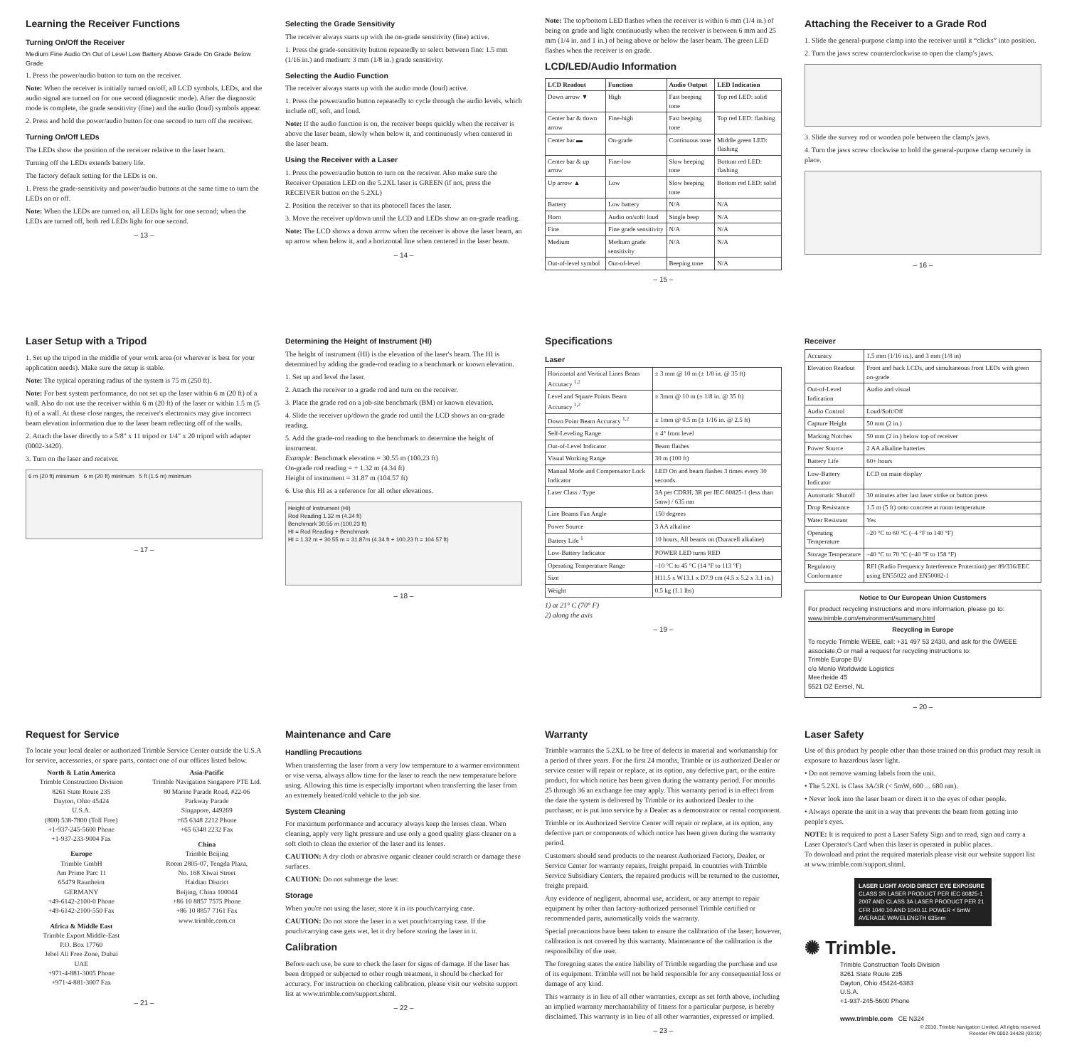Learning the Receiver Functions
Turning On/Off the Receiver
Medium Fine Audio On Out of Level Low Battery Above Grade On Grade Below Grade
1. Press the power/audio button to turn on the receiver.
Note: When the receiver is initially turned on/off, all LCD symbols, LEDs, and the audio signal are turned on for one second (diagnostic mode). After the diagnostic mode is complete, the grade sensitivity (fine) and the audio (loud) symbols appear.
2. Press and hold the power/audio button for one second to turn off the receiver.
Turning On/Off LEDs
The LEDs show the position of the receiver relative to the laser beam.
Turning off the LEDs extends battery life.
The factory default setting for the LEDs is on.
1. Press the grade-sensitivity and power/audio buttons at the same time to turn the LEDs on or off.
Note: When the LEDs are turned on, all LEDs light for one second; when the LEDs are turned off, both red LEDs light for one second.
– 13 –
Selecting the Grade Sensitivity
The receiver always starts up with the on-grade sensitivity (fine) active.
1. Press the grade-sensitivity button repeatedly to select between fine: 1.5 mm (1/16 in.) and medium: 3 mm (1/8 in.) grade sensitivity.
Selecting the Audio Function
The receiver always starts up with the audio mode (loud) active.
1. Press the power/audio button repeatedly to cycle through the audio levels, which include off, soft, and loud.
Note: If the audio function is on, the receiver beeps quickly when the receiver is above the laser beam, slowly when below it, and continuously when centered in the laser beam.
Using the Receiver with a Laser
1. Press the power/audio button to turn on the receiver. Also make sure the Receiver Operation LED on the 5.2XL laser is GREEN (if not, press the RECEIVER button on the 5.2XL)
2. Position the receiver so that its photocell faces the laser.
3. Move the receiver up/down until the LCD and LEDs show an on-grade reading.
Note: The LCD shows a down arrow when the receiver is above the laser beam, an up arrow when below it, and a horizontal line when centered in the laser beam.
– 14 –
Note: The top/bottom LED flashes when the receiver is within 6 mm (1/4 in.) of being on grade and light continuously when the receiver is between 6 mm and 25 mm (1/4 in. and 1 in.) of being above or below the laser beam. The green LED flashes when the receiver is on grade.
LCD/LED/Audio Information
| LCD Readout | Function | Audio Output | LED Indication |
| --- | --- | --- | --- |
| Down arrow ▼ | High | Fast beeping tone | Top red LED: solid |
| Center bar & down arrow | Fine-high | Fast beeping tone | Top red LED: flashing |
| Center bar ▬ | On-grade | Continuous tone | Middle green LED: flashing |
| Center bar & up arrow | Fine-low | Slow beeping tone | Bottom red LED: flashing |
| Up arrow ▲ | Low | Slow beeping tone | Bottom red LED: solid |
| Battery | Low battery | N/A | N/A |
| Horn | Audio on/soft/ loud | Single beep | N/A |
| Fine | Fine grade sensitivity | N/A | N/A |
| Medium | Medium grade sensitivity | N/A | N/A |
| Out-of-level symbol | Out-of-level | Beeping tone | N/A |
– 15 –
Attaching the Receiver to a Grade Rod
1. Slide the general-purpose clamp into the receiver until it “clicks” into position.
2. Turn the jaws screw counterclockwise to open the clamp's jaws.
3. Slide the survey rod or wooden pole between the clamp's jaws.
4. Turn the jaws screw clockwise to hold the general-purpose clamp securely in place.
– 16 –
Laser Setup with a Tripod
1. Set up the tripod in the middle of your work area (or wherever is best for your application needs). Make sure the setup is stable.
Note: The typical operating radius of the system is 75 m (250 ft).
Note: For best system performance, do not set up the laser within 6 m (20 ft) of a wall. Also do not use the receiver within 6 m (20 ft) of the laser or within 1.5 m (5 ft) of a wall. At these close ranges, the receiver's electronics may give incorrect beam elevation information due to the laser beam reflecting off of the walls.
2. Attach the laser directly to a 5/8" x 11 tripod or 1/4" x 20 tripod with adapter (0002-3420).
3. Turn on the laser and receiver.
6 m (20 ft) minimum 6 m (20 ft) minimum 5 ft (1.5 m) minimum
– 17 –
Determining the Height of Instrument (HI)
The height of instrument (HI) is the elevation of the laser's beam. The HI is determined by adding the grade-rod reading to a benchmark or known elevation.
1. Set up and level the laser.
2. Attach the receiver to a grade rod and turn on the receiver.
3. Place the grade rod on a job-site benchmark (BM) or known elevation.
4. Slide the receiver up/down the grade rod until the LCD shows an on-grade reading.
5. Add the grade-rod reading to the benchmark to determine the height of instrument.
Example: Benchmark elevation = 30.55 m (100.23 ft)
On-grade rod reading = + 1.32 m (4.34 ft)
Height of instrument = 31.87 m (104.57 ft)
6. Use this HI as a reference for all other elevations.
Height of Instrument (HI)
Rod Reading 1.32 m (4.34 ft)
Benchmark 30.55 m (100.23 ft)
HI = Rod Reading + Benchmark
HI = 1.32 m + 30.55 m = 31.87m (4.34 ft + 100.23 ft = 104.57 ft)
– 18 –
Specifications
Laser
| Horizontal and Vertical Lines Beam Accuracy <sup>1,2</sup> | ± 3 mm @ 10 m (± 1/8 in. @ 35 ft) |
| Level and Square Points Beam Accuracy <sup>1,2</sup> | ± 3mm @ 10 m (± 1/8 in. @ 35 ft) |
| Down Point Beam Accuracy <sup>1,2</sup> | ± 1mm @ 0.5 m (± 1/16 in. @ 2.5 ft) |
| Self-Leveling Range | ± 4° from level |
| Out-of-Level Indicator | Beam flashes |
| Visual Working Range | 30 m (100 ft) |
| Manual Mode and Compensator Lock Indicator | LED On and beam flashes 3 times every 30 seconds. |
| Laser Class / Type | 3A per CDRH, 3R per IEC 60825-1 (less than 5mw) / 635 nm |
| Line Beams Fan Angle | 150 degrees |
| Power Source | 3 AA alkaline |
| Battery Life <sup>1</sup> | 10 hours, All beams on (Duracell alkaline) |
| Low-Battery Indicator | POWER LED turns RED |
| Operating Temperature Range | –10 °C to 45 °C (14 °F to 113 °F) |
| Size | H11.5 x W13.1 x D7.9 cm (4.5 x 5.2 x 3.1 in.) |
| Weight | 0.5 kg (1.1 lbs) |
1) at 21° C (70° F)
2) along the axis
– 19 –
Receiver
| Accuracy | 1.5 mm (1/16 in.), and 3 mm (1/8 in) |
| Elevation Readout | Front and back LCDs, and simultaneous front LEDs with green on-grade |
| Out-of-Level Indication | Audio and visual |
| Audio Control | Loud/Soft/Off |
| Capture Height | 50 mm (2 in.) |
| Marking Notches | 50 mm (2 in.) below top of receiver |
| Power Source | 2 AA alkaline batteries |
| Battery Life | 60+ hours |
| Low-Battery Indicator | LCD on main display |
| Automatic Shutoff | 30 minutes after last laser strike or button press |
| Drop Resistance | 1.5 m (5 ft) onto concrete at room temperature |
| Water Resistant | Yes |
| Operating Temperature | –20 °C to 60 °C (–4 °F to 140 °F) |
| Storage Temperature | –40 °C to 70 °C (–40 °F to 158 °F) |
| Regulatory Conformance | RFI (Radio Frequency Interference Protection) per 89/336/EEC using EN55022 and EN50082-1 |
Notice to Our European Union Customers
For product recycling instructions and more information, please go to: www.trimble.com/environment/summary.html
Recycling in Europe
To recycle Trimble WEEE, call: +31 497 53 2430, and ask for the ÒWEEE associate,Ó or mail a request for recycling instructions to:
Trimble Europe BV
c/o Menlo Worldwide Logistics
Meerheide 45
5521 DZ Eersel, NL
– 20 –
Request for Service
To locate your local dealer or authorized Trimble Service Center outside the U.S.A for service, accessories, or spare parts, contact one of our offices listed below.
North & Latin America
Trimble Construction Division
8261 State Route 235
Dayton, Ohio 45424
U.S.A.
(800) 538-7800 (Toll Free)
+1-937-245-5600 Phone
+1-937-233-9004 Fax
Europe
Trimble GmbH
Am Prime Parc 11
65479 Raunheim
GERMANY
+49-6142-2100-0 Phone
+49-6142-2100-550 Fax
Africa & Middle East
Trimble Export Middle-East
P.O. Box 17760
Jebel Ali Free Zone, Dubai
UAE
+971-4-881-3005 Phone
+971-4-881-3007 Fax
Asia-Pacific
Trimble Navigation Singapore PTE Ltd.
80 Marine Parade Road, #22-06
Parkway Parade
Singapore, 449269
+65 6348 2212 Phone
+65 6348 2232 Fax
China
Trimble Beijing
Room 2805-07, Tengda Plaza,
No. 168 Xiwai Street
Haidian District
Beijing, China 100044
+86 10 8857 7575 Phone
+86 10 8857 7161 Fax
www.trimble.com.cn
– 21 –
Maintenance and Care
Handling Precautions
When transferring the laser from a very low temperature to a warmer environment or vise versa, always allow time for the laser to reach the new temperature before using. Allowing this time is especially important when transferring the laser from an extremely heated/cold vehicle to the job site.
System Cleaning
For maximum performance and accuracy always keep the lenses clean. When cleaning, apply very light pressure and use only a good quality glass cleaner on a soft cloth to clean the exterior of the laser and its lenses.
CAUTION: A dry cloth or abrasive organic cleaner could scratch or damage these surfaces.
CAUTION: Do not submerge the laser.
Storage
When you're not using the laser, store it in its pouch/carrying case.
CAUTION: Do not store the laser in a wet pouch/carrying case. If the pouch/carrying case gets wet, let it dry before storing the laser in it.
Calibration
Before each use, be sure to check the laser for signs of damage. If the laser has been dropped or subjected to other rough treatment, it should be checked for accuracy. For instruction on checking calibration, please visit our website support list at www.trimble.com/support.shtml.
– 22 –
Warranty
Trimble warrants the 5.2XL to be free of defects in material and workmanship for a period of three years. For the first 24 months, Trimble or its authorized Dealer or service center will repair or replace, at its option, any defective part, or the entire product, for which notice has been given during the warranty period. For months 25 through 36 an exchange fee may apply. This warranty period is in effect from the date the system is delivered by Trimble or its authorized Dealer to the purchaser, or is put into service by a Dealer as a demonstrator or rental component.
Trimble or its Authorized Service Center will repair or replace, at its option, any defective part or components of which notice has been given during the warranty period.
Customers should send products to the nearest Authorized Factory, Dealer, or Service Center for warranty repairs, freight prepaid. In countries with Trimble Service Subsidiary Centers, the repaired products will be returned to the customer, freight prepaid.
Any evidence of negligent, abnormal use, accident, or any attempt to repair equipment by other than factory-authorized personnel Trimble certified or recommended parts, automatically voids the warranty.
Special precautions have been taken to ensure the calibration of the laser; however, calibration is not covered by this warranty. Maintenance of the calibration is the responsibility of the user.
The foregoing states the entire liability of Trimble regarding the purchase and use of its equipment. Trimble will not be held responsible for any consequential loss or damage of any kind.
This warranty is in lieu of all other warranties, except as set forth above, including an implied warranty merchantability of fitness for a particular purpose, is hereby disclaimed. This warranty is in lieu of all other warranties, expressed or implied.
– 23 –
Laser Safety
Use of this product by people other than those trained on this product may result in exposure to hazardous laser light.
• Do not remove warning labels from the unit.
• The 5.2XL is Class 3A/3R (< 5mW, 600 ... 680 nm).
• Never look into the laser beam or direct it to the eyes of other people.
• Always operate the unit in a way that prevents the beam from getting into people's eyes.
NOTE: It is required to post a Laser Safety Sign and to read, sign and carry a Laser Operator's Card when this laser is operated in public places.
To download and print the required materials please visit our website support list at www.trimble.com/support.shtml.
LASER LIGHT AVOID DIRECT EYE EXPOSURE
CLASS 3R LASER PRODUCT PER IEC 60825-1 2007 AND CLASS 3A LASER PRODUCT PER 21 CFR 1040.10 AND 1040.11 POWER < 5mW AVERAGE WAVELENGTH 635nm
✺ Trimble.
Trimble Construction Tools Division
8261 State Route 235
Dayton, Ohio 45424-6383
U.S.A.
+1-937-245-5600 Phone
www.trimble.com CE N324
© 2010, Trimble Navigation Limited. All rights reserved.
Reorder PN 0002-3442B (03/10)